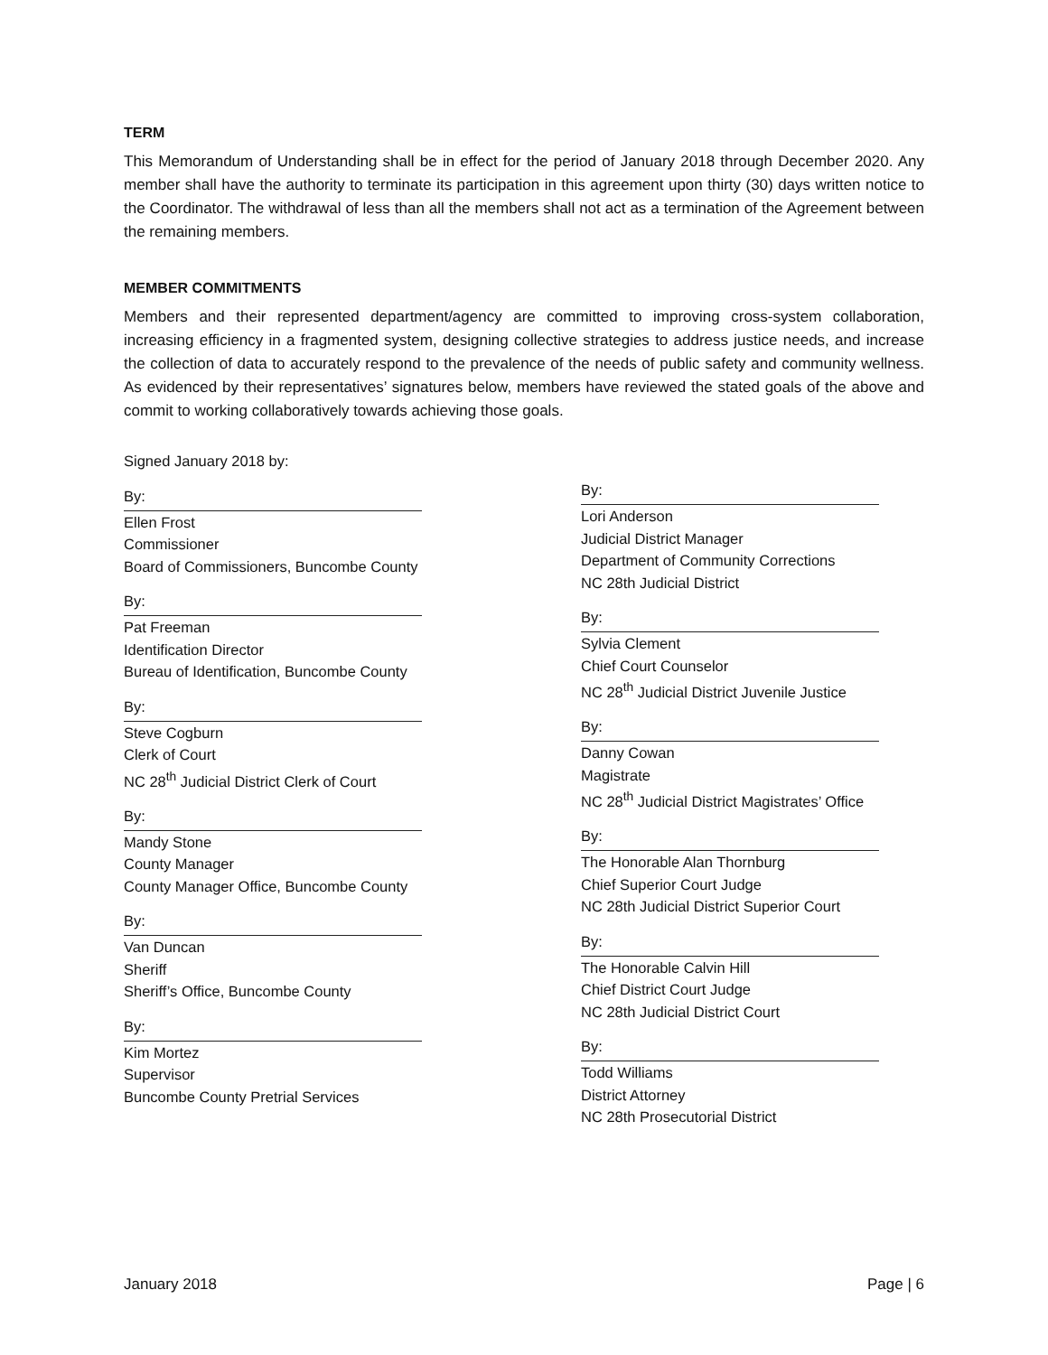TERM
This Memorandum of Understanding shall be in effect for the period of January 2018 through December 2020. Any member shall have the authority to terminate its participation in this agreement upon thirty (30) days written notice to the Coordinator. The withdrawal of less than all the members shall not act as a termination of the Agreement between the remaining members.
MEMBER COMMITMENTS
Members and their represented department/agency are committed to improving cross-system collaboration, increasing efficiency in a fragmented system, designing collective strategies to address justice needs, and increase the collection of data to accurately respond to the prevalence of the needs of public safety and community wellness. As evidenced by their representatives’ signatures below, members have reviewed the stated goals of the above and commit to working collaboratively towards achieving those goals.
Signed January 2018 by:
By:
Ellen Frost
Commissioner
Board of Commissioners, Buncombe County
By:
Pat Freeman
Identification Director
Bureau of Identification, Buncombe County
By:
Steve Cogburn
Clerk of Court
NC 28<sup>th</sup> Judicial District Clerk of Court
By:
Mandy Stone
County Manager
County Manager Office, Buncombe County
By:
Van Duncan
Sheriff
Sheriff’s Office, Buncombe County
By:
Kim Mortez
Supervisor
Buncombe County Pretrial Services
By:
Lori Anderson
Judicial District Manager
Department of Community Corrections
NC 28th Judicial District
By:
Sylvia Clement
Chief Court Counselor
NC 28<sup>th</sup> Judicial District Juvenile Justice
By:
Danny Cowan
Magistrate
NC 28<sup>th</sup> Judicial District Magistrates’ Office
By:
The Honorable Alan Thornburg
Chief Superior Court Judge
NC 28th Judicial District Superior Court
By:
The Honorable Calvin Hill
Chief District Court Judge
NC 28th Judicial District Court
By:
Todd Williams
District Attorney
NC 28th Prosecutorial District
January 2018 Page | 6